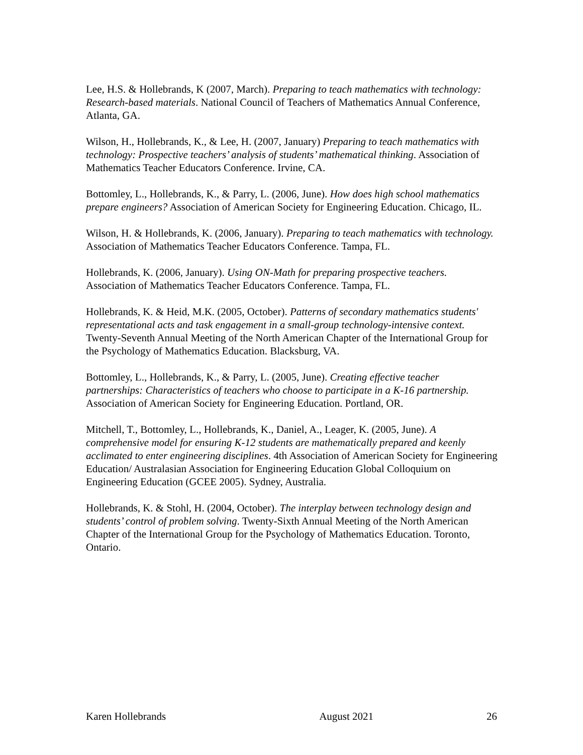Lee, H.S. & Hollebrands, K (2007, March). Preparing to teach mathematics with technology: Research-based materials. National Council of Teachers of Mathematics Annual Conference, Atlanta, GA.
Wilson, H., Hollebrands, K., & Lee, H. (2007, January) Preparing to teach mathematics with technology: Prospective teachers’ analysis of students’ mathematical thinking. Association of Mathematics Teacher Educators Conference. Irvine, CA.
Bottomley, L., Hollebrands, K., & Parry, L. (2006, June). How does high school mathematics prepare engineers? Association of American Society for Engineering Education. Chicago, IL.
Wilson, H. & Hollebrands, K. (2006, January). Preparing to teach mathematics with technology. Association of Mathematics Teacher Educators Conference. Tampa, FL.
Hollebrands, K. (2006, January). Using ON-Math for preparing prospective teachers. Association of Mathematics Teacher Educators Conference. Tampa, FL.
Hollebrands, K. & Heid, M.K. (2005, October). Patterns of secondary mathematics students' representational acts and task engagement in a small-group technology-intensive context. Twenty-Seventh Annual Meeting of the North American Chapter of the International Group for the Psychology of Mathematics Education. Blacksburg, VA.
Bottomley, L., Hollebrands, K., & Parry, L. (2005, June). Creating effective teacher partnerships: Characteristics of teachers who choose to participate in a K-16 partnership. Association of American Society for Engineering Education. Portland, OR.
Mitchell, T., Bottomley, L., Hollebrands, K., Daniel, A., Leager, K. (2005, June). A comprehensive model for ensuring K-12 students are mathematically prepared and keenly acclimated to enter engineering disciplines. 4th Association of American Society for Engineering Education/ Australasian Association for Engineering Education Global Colloquium on Engineering Education (GCEE 2005). Sydney, Australia.
Hollebrands, K. & Stohl, H. (2004, October). The interplay between technology design and students’ control of problem solving. Twenty-Sixth Annual Meeting of the North American Chapter of the International Group for the Psychology of Mathematics Education. Toronto, Ontario.
Karen Hollebrands August 2021 26